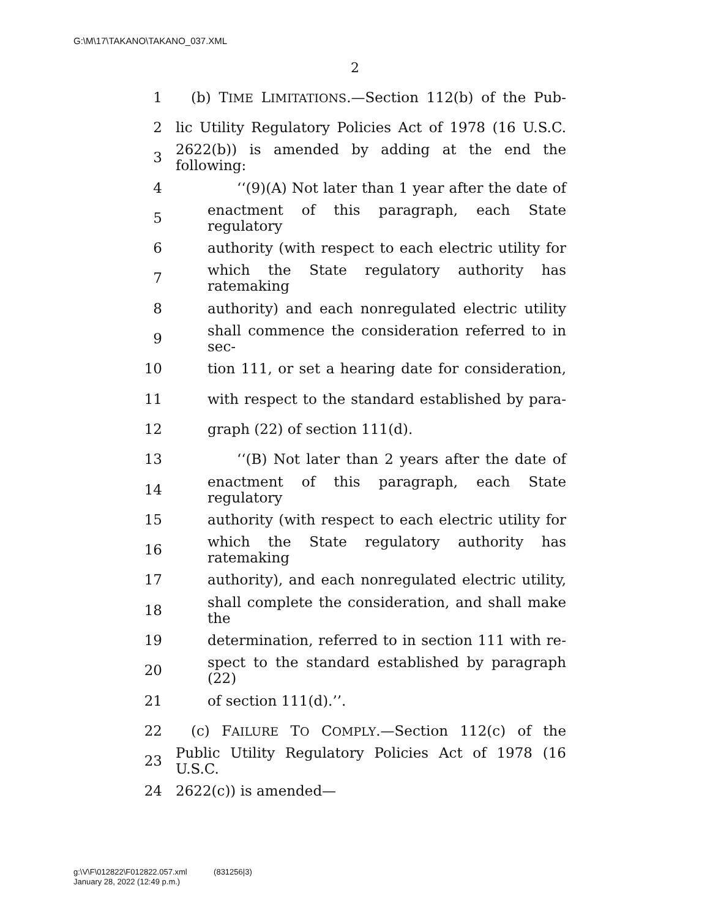G:\M\17\TAKANO\TAKANO_037.XML
2
1 (b) TIME LIMITATIONS.—Section 112(b) of the Pub-
2 lic Utility Regulatory Policies Act of 1978 (16 U.S.C.
3 2622(b)) is amended by adding at the end the following:
4 ‘‘(9)(A) Not later than 1 year after the date of
5 enactment of this paragraph, each State regulatory
6 authority (with respect to each electric utility for
7 which the State regulatory authority has ratemaking
8 authority) and each nonregulated electric utility
9 shall commence the consideration referred to in sec-
10 tion 111, or set a hearing date for consideration,
11 with respect to the standard established by para-
12 graph (22) of section 111(d).
13 ‘‘(B) Not later than 2 years after the date of
14 enactment of this paragraph, each State regulatory
15 authority (with respect to each electric utility for
16 which the State regulatory authority has ratemaking
17 authority), and each nonregulated electric utility,
18 shall complete the consideration, and shall make the
19 determination, referred to in section 111 with re-
20 spect to the standard established by paragraph (22)
21 of section 111(d).’’.
22 (c) FAILURE TO COMPLY.—Section 112(c) of the
23 Public Utility Regulatory Policies Act of 1978 (16 U.S.C.
24 2622(c)) is amended—
g:\V\F\012822\F012822.057.xml (831256|3)
January 28, 2022 (12:49 p.m.)